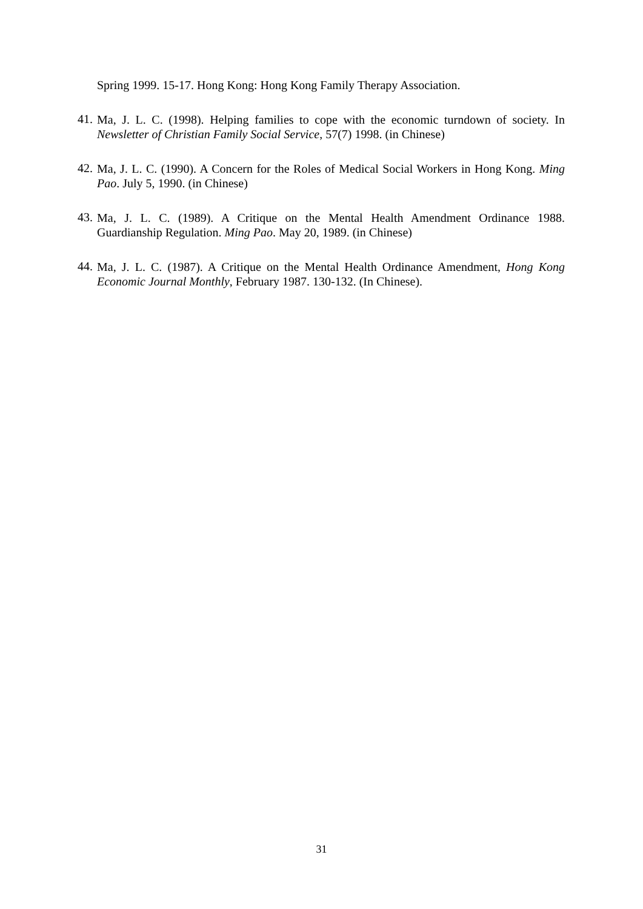Spring 1999. 15-17. Hong Kong: Hong Kong Family Therapy Association.
41. Ma, J. L. C. (1998). Helping families to cope with the economic turndown of society. In Newsletter of Christian Family Social Service, 57(7) 1998. (in Chinese)
42. Ma, J. L. C. (1990). A Concern for the Roles of Medical Social Workers in Hong Kong. Ming Pao. July 5, 1990. (in Chinese)
43. Ma, J. L. C. (1989). A Critique on the Mental Health Amendment Ordinance 1988. Guardianship Regulation. Ming Pao. May 20, 1989. (in Chinese)
44. Ma, J. L. C. (1987). A Critique on the Mental Health Ordinance Amendment, Hong Kong Economic Journal Monthly, February 1987. 130-132. (In Chinese).
31